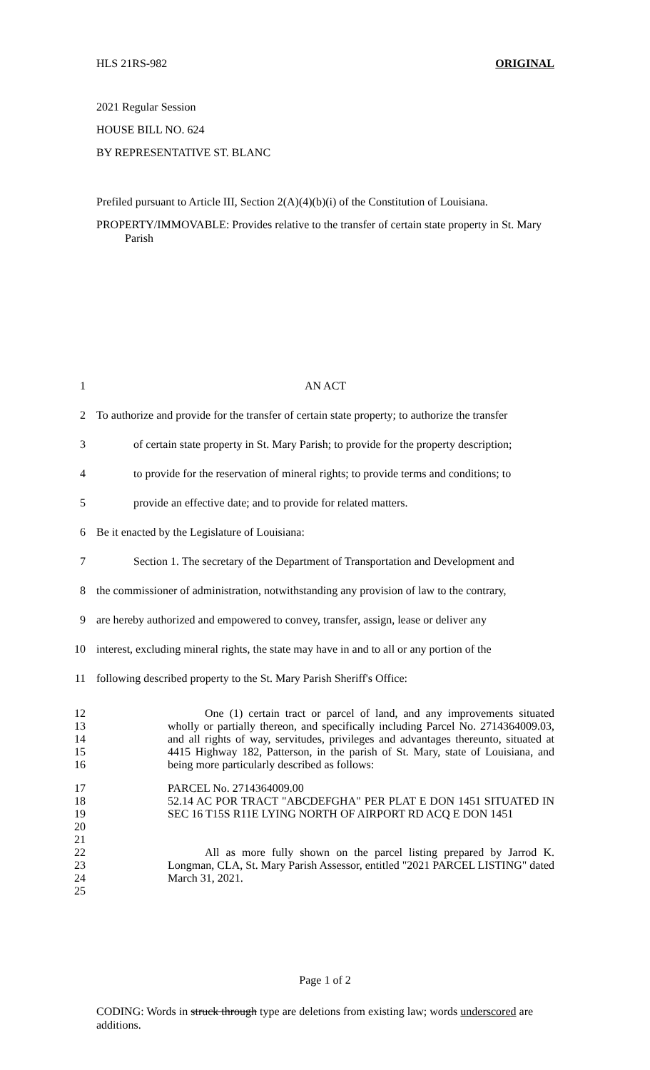HLS 21RS-982 ORIGINAL
2021 Regular Session
HOUSE BILL NO. 624
BY REPRESENTATIVE ST. BLANC
Prefiled pursuant to Article III, Section 2(A)(4)(b)(i) of the Constitution of Louisiana.
PROPERTY/IMMOVABLE: Provides relative to the transfer of certain state property in St. Mary Parish
1 AN ACT
2 To authorize and provide for the transfer of certain state property; to authorize the transfer
3 of certain state property in St. Mary Parish; to provide for the property description;
4 to provide for the reservation of mineral rights; to provide terms and conditions; to
5 provide an effective date; and to provide for related matters.
6 Be it enacted by the Legislature of Louisiana:
7 Section 1. The secretary of the Department of Transportation and Development and
8 the commissioner of administration, notwithstanding any provision of law to the contrary,
9 are hereby authorized and empowered to convey, transfer, assign, lease or deliver any
10 interest, excluding mineral rights, the state may have in and to all or any portion of the
11 following described property to the St. Mary Parish Sheriff's Office:
12
13
14
15
16 One (1) certain tract or parcel of land, and any improvements situated wholly or partially thereon, and specifically including Parcel No. 2714364009.03, and all rights of way, servitudes, privileges and advantages thereunto, situated at 4415 Highway 182, Patterson, in the parish of St. Mary, state of Louisiana, and being more particularly described as follows:
17
18
19
20
21 PARCEL No. 2714364009.00
52.14 AC POR TRACT "ABCDEFGHA" PER PLAT E DON 1451 SITUATED IN SEC 16 T15S R11E LYING NORTH OF AIRPORT RD ACQ E DON 1451
22
23
24
25 All as more fully shown on the parcel listing prepared by Jarrod K. Longman, CLA, St. Mary Parish Assessor, entitled "2021 PARCEL LISTING" dated March 31, 2021.
Page 1 of 2
CODING: Words in struck through type are deletions from existing law; words underscored are additions.